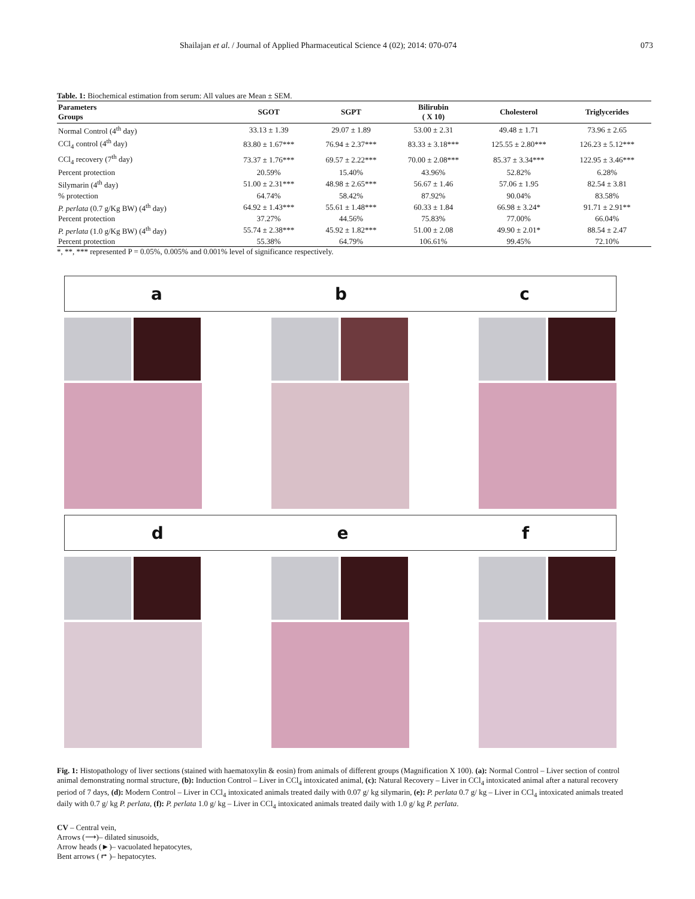Shailajan et al. / Journal of Applied Pharmaceutical Science 4 (02); 2014: 070-074 073
Table. 1: Biochemical estimation from serum: All values are Mean ± SEM.
| Parameters Groups | SGOT | SGPT | Bilirubin ( X 10) | Cholesterol | Triglycerides |
| --- | --- | --- | --- | --- | --- |
| Normal Control (4<sup>th</sup> day) | 33.13 ± 1.39 | 29.07 ± 1.89 | 53.00 ± 2.31 | 49.48 ± 1.71 | 73.96 ± 2.65 |
| CCl<sub>4</sub> control (4<sup>th</sup> day) | 83.80 ± 1.67*** | 76.94 ± 2.37*** | 83.33 ± 3.18*** | 125.55 ± 2.80*** | 126.23 ± 5.12*** |
| CCl<sub>4</sub> recovery (7<sup>th</sup> day) | 73.37 ± 1.76*** | 69.57 ± 2.22*** | 70.00 ± 2.08*** | 85.37 ± 3.34*** | 122.95 ± 3.46*** |
| Percent protection | 20.59% | 15.40% | 43.96% | 52.82% | 6.28% |
| Silymarin (4<sup>th</sup> day) | 51.00 ± 2.31*** | 48.98 ± 2.65*** | 56.67 ± 1.46 | 57.06 ± 1.95 | 82.54 ± 3.81 |
| % protection | 64.74% | 58.42% | 87.92% | 90.04% | 83.58% |
| P. perlata (0.7 g/Kg BW) (4<sup>th</sup> day) | 64.92 ± 1.43*** | 55.61 ± 1.48*** | 60.33 ± 1.84 | 66.98 ± 3.24* | 91.71 ± 2.91** |
| Percent protection | 37.27% | 44.56% | 75.83% | 77.00% | 66.04% |
| P. perlata (1.0 g/Kg BW) (4<sup>th</sup> day) | 55.74 ± 2.38*** | 45.92 ± 1.82*** | 51.00 ± 2.08 | 49.90 ± 2.01* | 88.54 ± 2.47 |
| Percent protection | 55.38% | 64.79% | 106.61% | 99.45% | 72.10% |
*, **, *** represented P = 0.05%, 0.005% and 0.001% level of significance respectively.
a b c
d e f
Fig. 1: Histopathology of liver sections (stained with haematoxylin & eosin) from animals of different groups (Magnification X 100). (a): Normal Control – Liver section of control animal demonstrating normal structure, (b): Induction Control – Liver in CCl<sub>4</sub> intoxicated animal, (c): Natural Recovery – Liver in CCl<sub>4</sub> intoxicated animal after a natural recovery period of 7 days, (d): Modern Control – Liver in CCl<sub>4</sub> intoxicated animals treated daily with 0.07 g/ kg silymarin, (e): P. perlata 0.7 g/ kg – Liver in CCl<sub>4</sub> intoxicated animals treated daily with 0.7 g/ kg P. perlata, (f): P. perlata 1.0 g/ kg – Liver in CCl<sub>4</sub> intoxicated animals treated daily with 1.0 g/ kg P. perlata.
CV – Central vein,
Arrows (⟶)– dilated sinusoids,
Arrow heads (►)– vacuolated hepatocytes,
Bent arrows ( ⮣ )– hepatocytes.